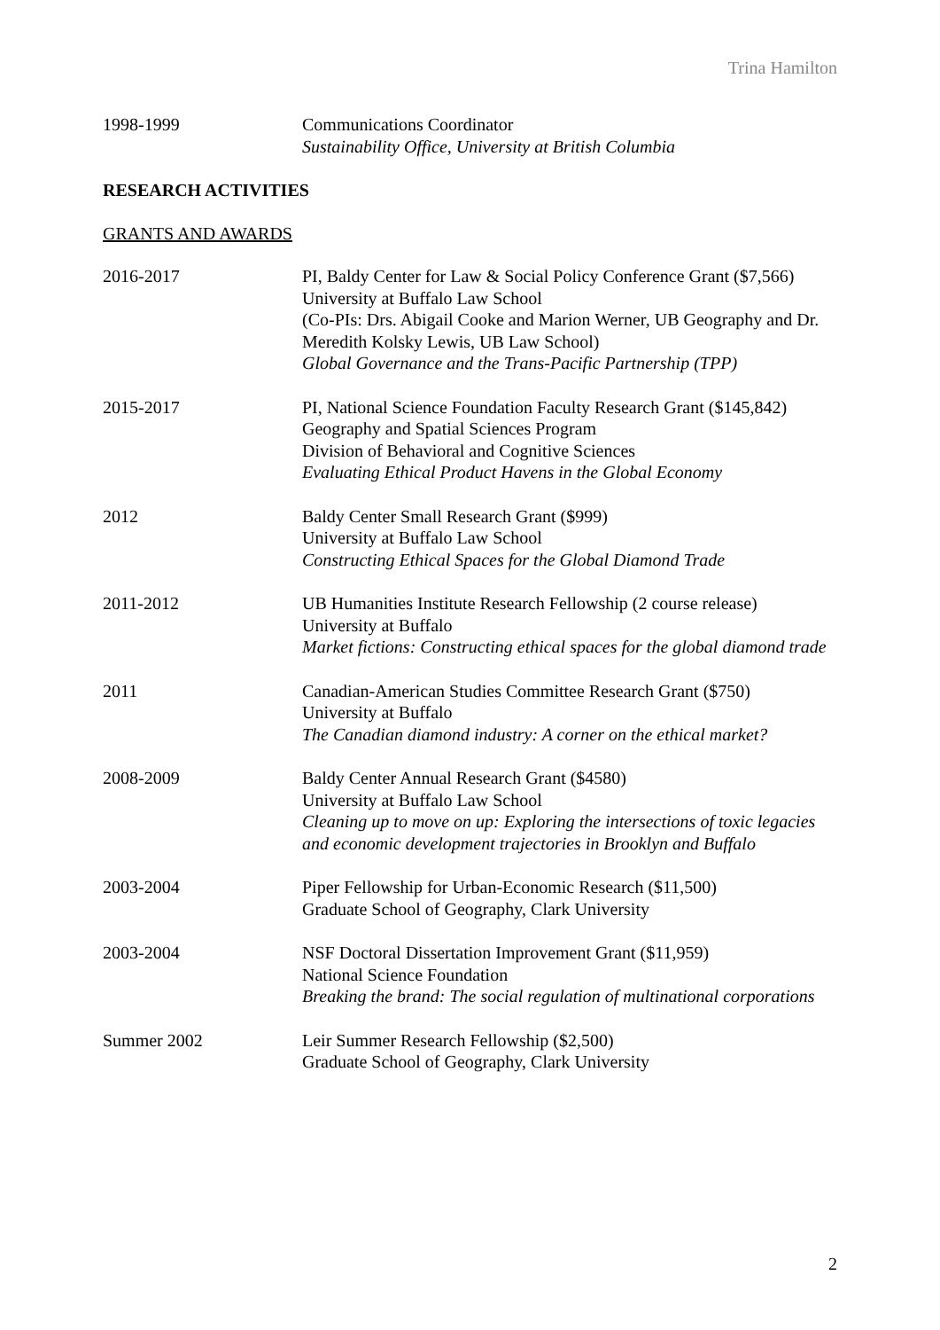Trina Hamilton
1998-1999 Communications Coordinator
Sustainability Office, University at British Columbia
RESEARCH ACTIVITIES
GRANTS AND AWARDS
2016-2017 PI, Baldy Center for Law & Social Policy Conference Grant ($7,566)
University at Buffalo Law School
(Co-PIs: Drs. Abigail Cooke and Marion Werner, UB Geography and Dr. Meredith Kolsky Lewis, UB Law School)
Global Governance and the Trans-Pacific Partnership (TPP)
2015-2017 PI, National Science Foundation Faculty Research Grant ($145,842)
Geography and Spatial Sciences Program
Division of Behavioral and Cognitive Sciences
Evaluating Ethical Product Havens in the Global Economy
2012 Baldy Center Small Research Grant ($999)
University at Buffalo Law School
Constructing Ethical Spaces for the Global Diamond Trade
2011-2012 UB Humanities Institute Research Fellowship (2 course release)
University at Buffalo
Market fictions: Constructing ethical spaces for the global diamond trade
2011 Canadian-American Studies Committee Research Grant ($750)
University at Buffalo
The Canadian diamond industry: A corner on the ethical market?
2008-2009 Baldy Center Annual Research Grant ($4580)
University at Buffalo Law School
Cleaning up to move on up: Exploring the intersections of toxic legacies and economic development trajectories in Brooklyn and Buffalo
2003-2004 Piper Fellowship for Urban-Economic Research ($11,500)
Graduate School of Geography, Clark University
2003-2004 NSF Doctoral Dissertation Improvement Grant ($11,959)
National Science Foundation
Breaking the brand: The social regulation of multinational corporations
Summer 2002 Leir Summer Research Fellowship ($2,500)
Graduate School of Geography, Clark University
2